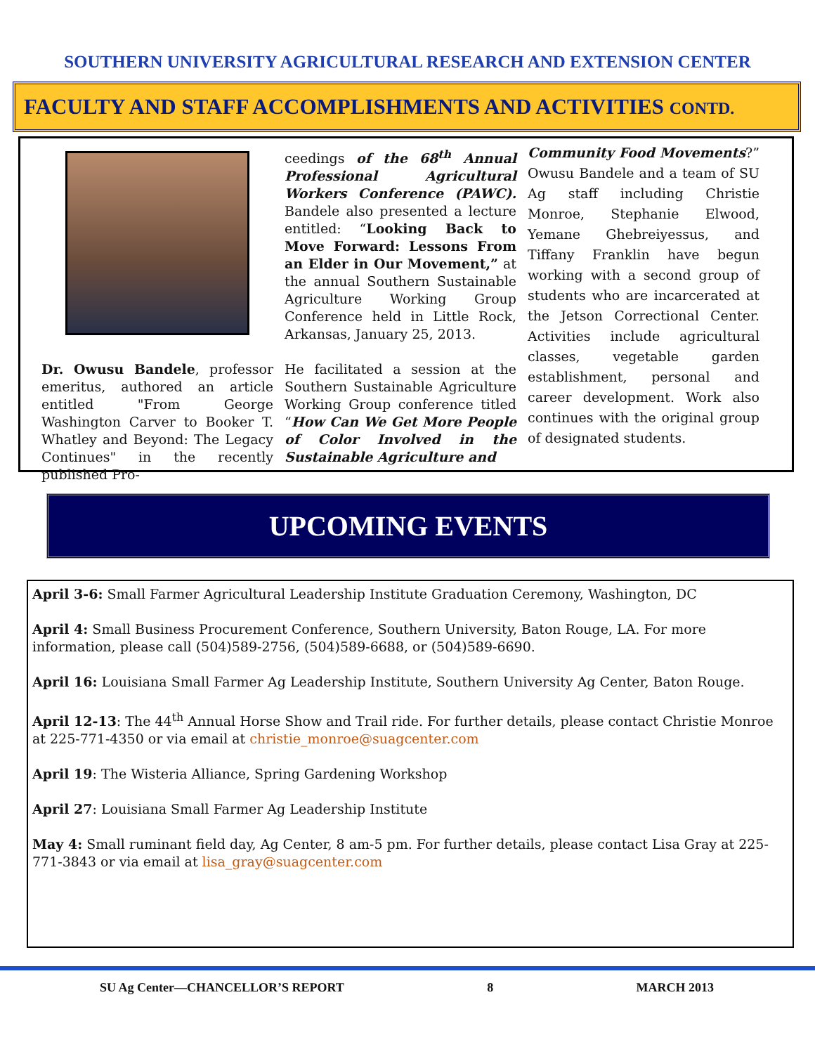SOUTHERN UNIVERSITY AGRICULTURAL RESEARCH AND EXTENSION CENTER
FACULTY AND STAFF ACCOMPLISHMENTS AND ACTIVITIES CONTD.
Dr. Owusu Bandele, professor emeritus, authored an article entitled "From George Washington Carver to Booker T. Whatley and Beyond: The Legacy Continues" in the recently published Pro-
ceedings of the 68<sup>th</sup> Annual Professional Agricultural Workers Conference (PAWC). Bandele also presented a lecture entitled: “Looking Back to Move Forward: Lessons From an Elder in Our Movement,” at the annual Southern Sustainable Agriculture Working Group Conference held in Little Rock, Arkansas, January 25, 2013.
He facilitated a session at the Southern Sustainable Agriculture Working Group conference titled “How Can We Get More People of Color Involved in the Sustainable Agriculture and
Community Food Movements?” Owusu Bandele and a team of SU Ag staff including Christie Monroe, Stephanie Elwood, Yemane Ghebreiyessus, and Tiffany Franklin have begun working with a second group of students who are incarcerated at the Jetson Correctional Center. Activities include agricultural classes, vegetable garden establishment, personal and career development. Work also continues with the original group of designated students.
UPCOMING EVENTS
April 3-6: Small Farmer Agricultural Leadership Institute Graduation Ceremony, Washington, DC
April 4: Small Business Procurement Conference, Southern University, Baton Rouge, LA. For more information, please call (504)589-2756, (504)589-6688, or (504)589-6690.
April 16: Louisiana Small Farmer Ag Leadership Institute, Southern University Ag Center, Baton Rouge.
April 12-13: The 44<sup>th</sup> Annual Horse Show and Trail ride. For further details, please contact Christie Monroe at 225-771-4350 or via email at christie_monroe@suagcenter.com
April 19: The Wisteria Alliance, Spring Gardening Workshop
April 27: Louisiana Small Farmer Ag Leadership Institute
May 4: Small ruminant field day, Ag Center, 8 am-5 pm. For further details, please contact Lisa Gray at 225-771-3843 or via email at lisa_gray@suagcenter.com
SU Ag Center—CHANCELLOR’S REPORT 8 MARCH 2013